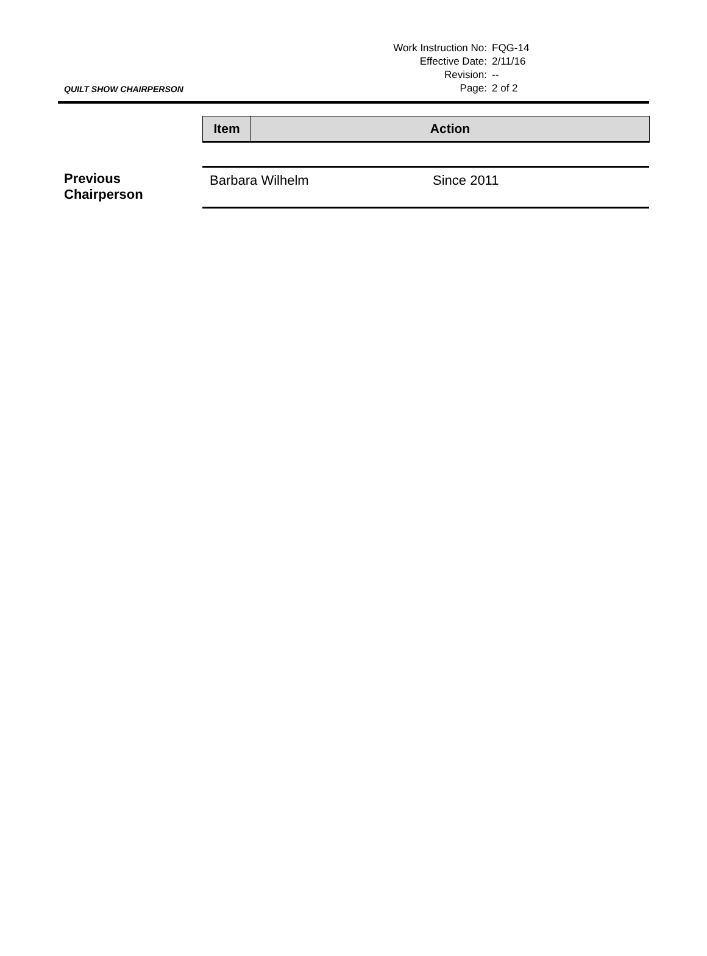QUILT SHOW CHAIRPERSON
| Work Instruction No: | FQG-14 |
| Effective Date: | 2/11/16 |
| Revision: | -- |
| Page: | 2 of 2 |
| Item | Action |
| --- | --- |
Previous
Chairperson
Barbara Wilhelm Since 2011